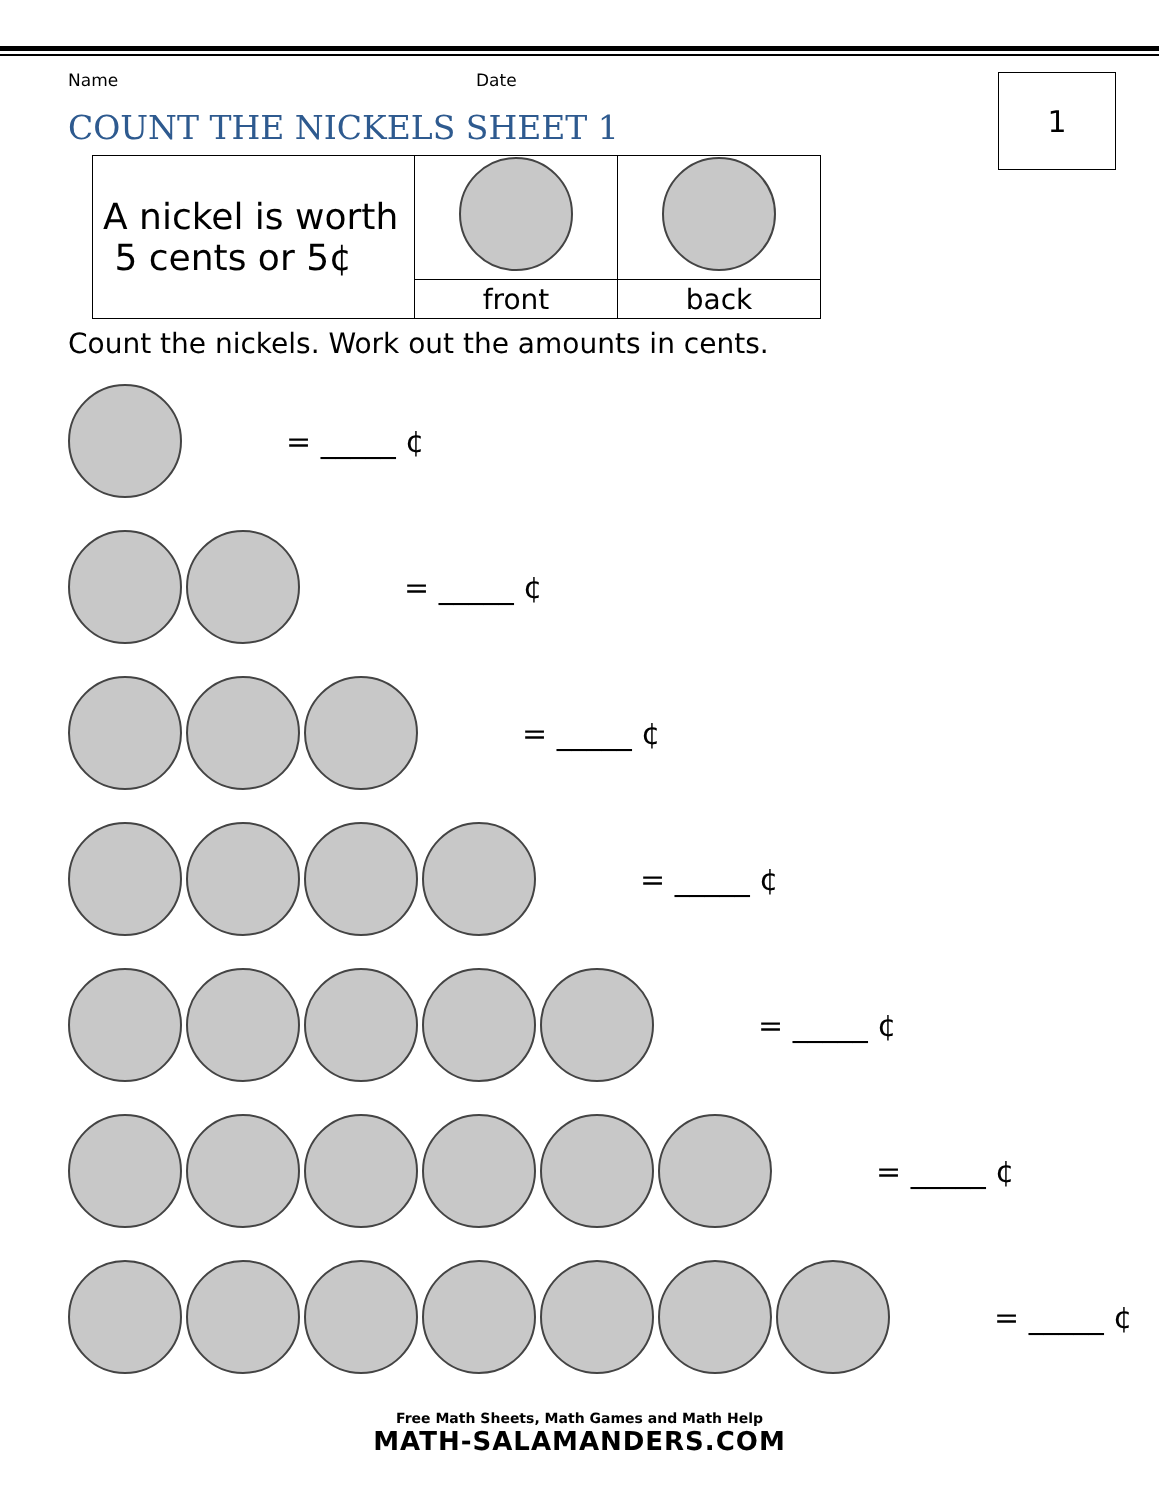Name Date
1
COUNT THE NICKELS SHEET 1
| A nickel is worth 5 cents or 5¢ | | |
| | front | back |
Count the nickels. Work out the amounts in cents.
= _____ ¢
= _____ ¢
= _____ ¢
= _____ ¢
= _____ ¢
= _____ ¢
= _____ ¢
Free Math Sheets, Math Games and Math Help
MATH-SALAMANDERS.COM